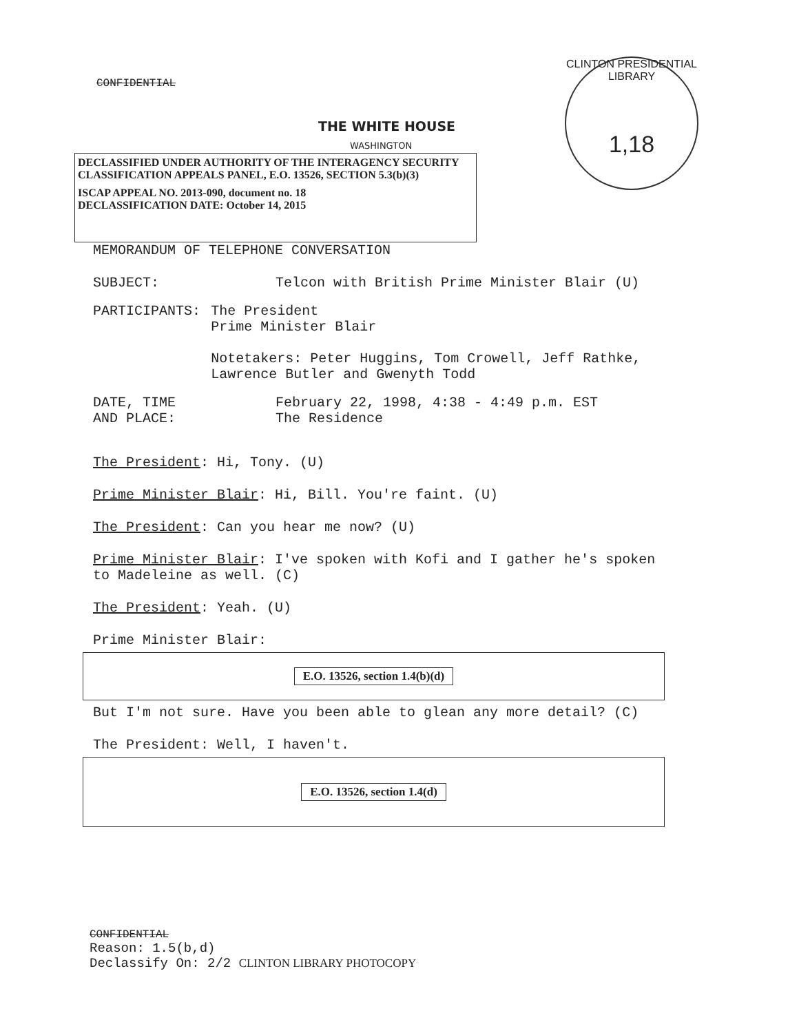CONFIDENTIAL
CLINTON PRESIDENTIAL LIBRARY
1,18
THE WHITE HOUSE
WASHINGTON
DECLASSIFIED UNDER AUTHORITY OF THE INTERAGENCY SECURITY CLASSIFICATION APPEALS PANEL, E.O. 13526, SECTION 5.3(b)(3)
ISCAP APPEAL NO. 2013-090, document no. 18
DECLASSIFICATION DATE: October 14, 2015
MEMORANDUM OF TELEPHONE CONVERSATION
SUBJECT: Telcon with British Prime Minister Blair (U)
PARTICIPANTS: The President
Prime Minister Blair
Notetakers: Peter Huggins, Tom Crowell, Jeff Rathke, Lawrence Butler and Gwenyth Todd
DATE, TIME
AND PLACE:
February 22, 1998, 4:38 - 4:49 p.m. EST
The Residence
The President: Hi, Tony. (U)
Prime Minister Blair: Hi, Bill. You're faint. (U)
The President: Can you hear me now? (U)
Prime Minister Blair: I've spoken with Kofi and I gather he's spoken to Madeleine as well. (C)
The President: Yeah. (U)
Prime Minister Blair:
E.O. 13526, section 1.4(b)(d)
But I'm not sure. Have you been able to glean any more detail? (C)
The President: Well, I haven't.
E.O. 13526, section 1.4(d)
CONFIDENTIAL
Reason: 1.5(b,d)
Declassify On: 2/2 CLINTON LIBRARY PHOTOCOPY